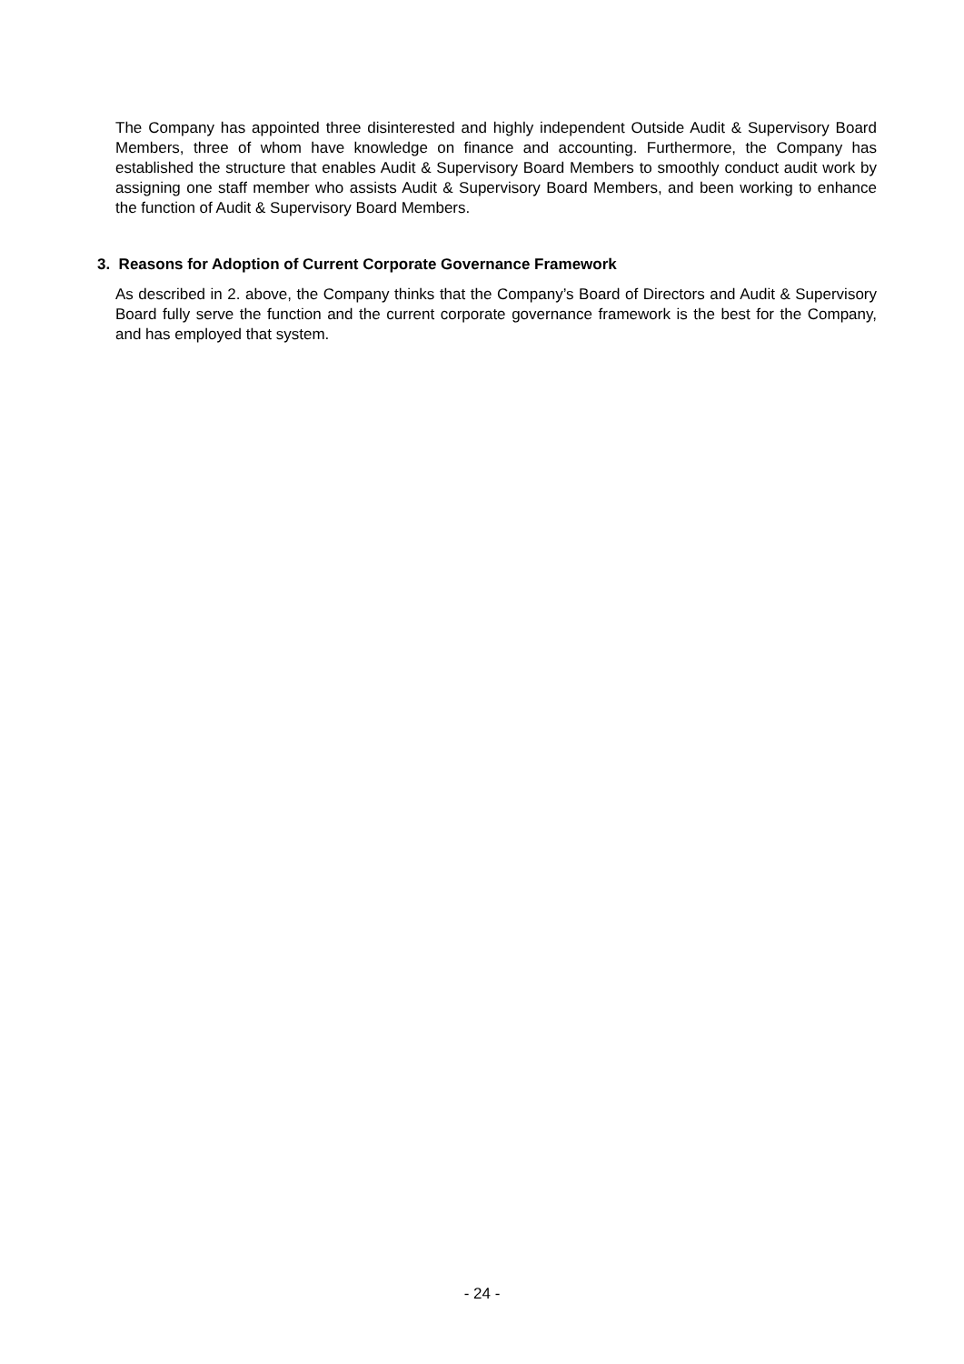The Company has appointed three disinterested and highly independent Outside Audit & Supervisory Board Members, three of whom have knowledge on finance and accounting. Furthermore, the Company has established the structure that enables Audit & Supervisory Board Members to smoothly conduct audit work by assigning one staff member who assists Audit & Supervisory Board Members, and been working to enhance the function of Audit & Supervisory Board Members.
3. Reasons for Adoption of Current Corporate Governance Framework
As described in 2. above, the Company thinks that the Company’s Board of Directors and Audit & Supervisory Board fully serve the function and the current corporate governance framework is the best for the Company, and has employed that system.
- 24 -